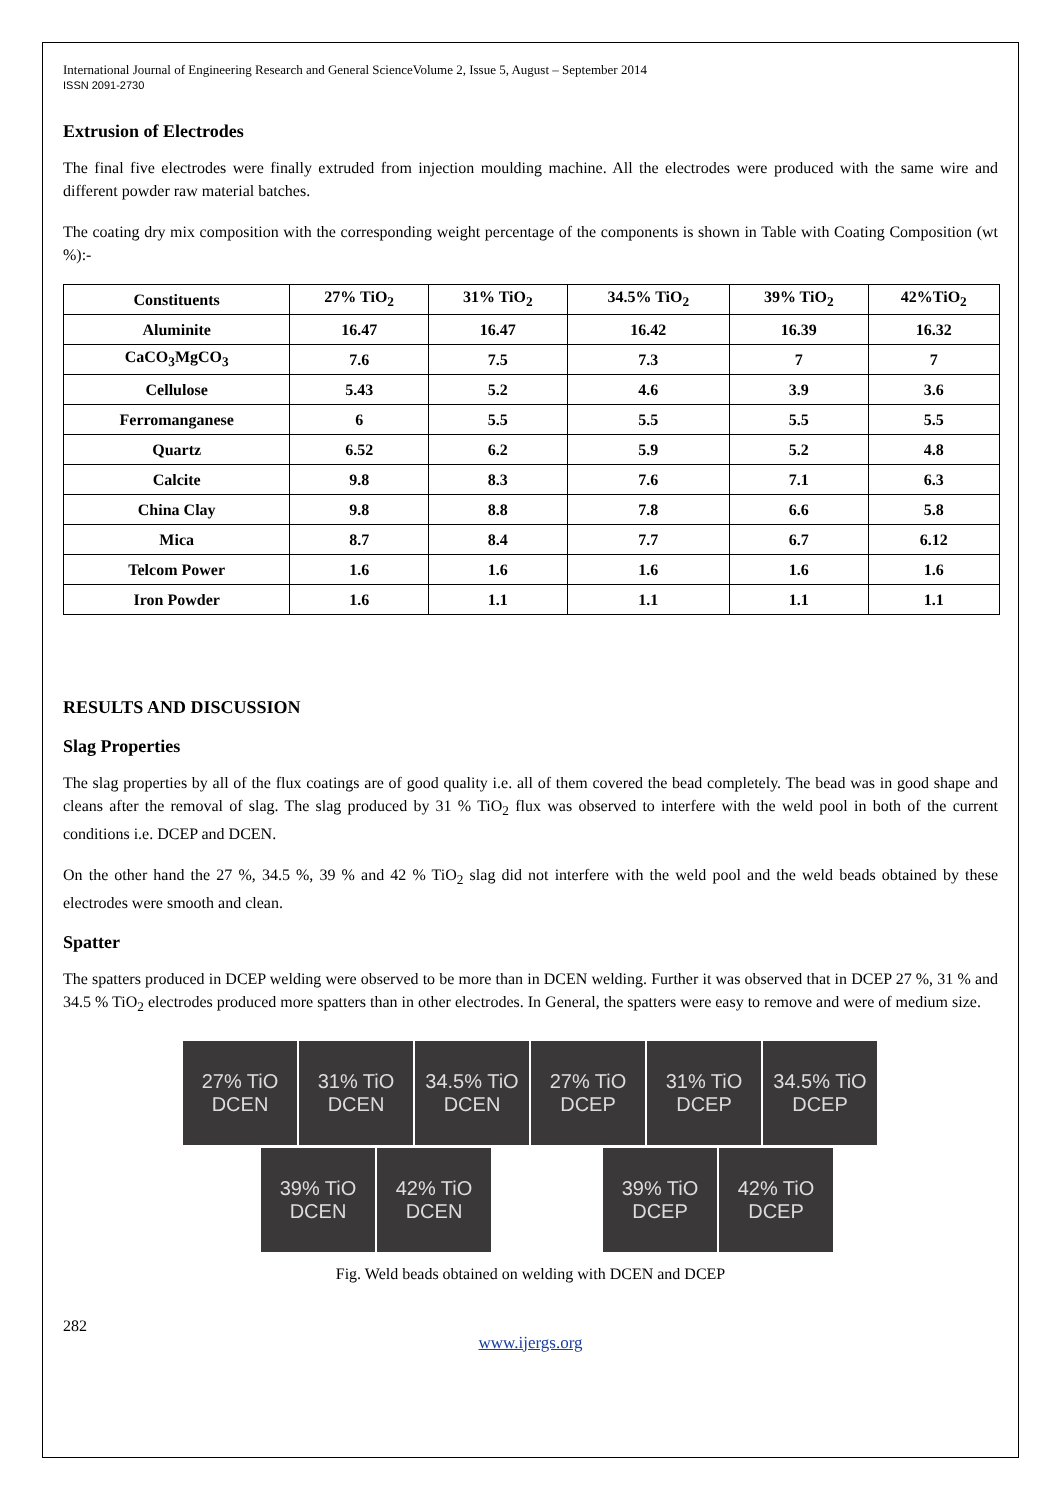International Journal of Engineering Research and General ScienceVolume 2, Issue 5, August – September 2014
ISSN 2091-2730
Extrusion of Electrodes
The final five electrodes were finally extruded from injection moulding machine. All the electrodes were produced with the same wire and different powder raw material batches.
The coating dry mix composition with the corresponding weight percentage of the components is shown in Table with Coating Composition (wt %):-
| Constituents | 27% TiO<sub>2</sub> | 31% TiO<sub>2</sub> | 34.5% TiO<sub>2</sub> | 39% TiO<sub>2</sub> | 42%TiO<sub>2</sub> |
| --- | --- | --- | --- | --- | --- |
| Aluminite | 16.47 | 16.47 | 16.42 | 16.39 | 16.32 |
| CaCO<sub>3</sub>MgCO<sub>3</sub> | 7.6 | 7.5 | 7.3 | 7 | 7 |
| Cellulose | 5.43 | 5.2 | 4.6 | 3.9 | 3.6 |
| Ferromanganese | 6 | 5.5 | 5.5 | 5.5 | 5.5 |
| Quartz | 6.52 | 6.2 | 5.9 | 5.2 | 4.8 |
| Calcite | 9.8 | 8.3 | 7.6 | 7.1 | 6.3 |
| China Clay | 9.8 | 8.8 | 7.8 | 6.6 | 5.8 |
| Mica | 8.7 | 8.4 | 7.7 | 6.7 | 6.12 |
| Telcom Power | 1.6 | 1.6 | 1.6 | 1.6 | 1.6 |
| Iron Powder | 1.6 | 1.1 | 1.1 | 1.1 | 1.1 |
RESULTS AND DISCUSSION
Slag Properties
The slag properties by all of the flux coatings are of good quality i.e. all of them covered the bead completely. The bead was in good shape and cleans after the removal of slag. The slag produced by 31 % TiO<sub>2</sub> flux was observed to interfere with the weld pool in both of the current conditions i.e. DCEP and DCEN.
On the other hand the 27 %, 34.5 %, 39 % and 42 % TiO<sub>2</sub> slag did not interfere with the weld pool and the weld beads obtained by these electrodes were smooth and clean.
Spatter
The spatters produced in DCEP welding were observed to be more than in DCEN welding. Further it was observed that in DCEP 27 %, 31 % and 34.5 % TiO<sub>2</sub> electrodes produced more spatters than in other electrodes. In General, the spatters were easy to remove and were of medium size.
27% TiO
DCEN
31% TiO
DCEN
34.5% TiO
DCEN
27% TiO
DCEP
31% TiO
DCEP
34.5% TiO
DCEP
39% TiO
DCEN
42% TiO
DCEN
39% TiO
DCEP
42% TiO
DCEP
Fig. Weld beads obtained on welding with DCEN and DCEP
282
www.ijergs.org